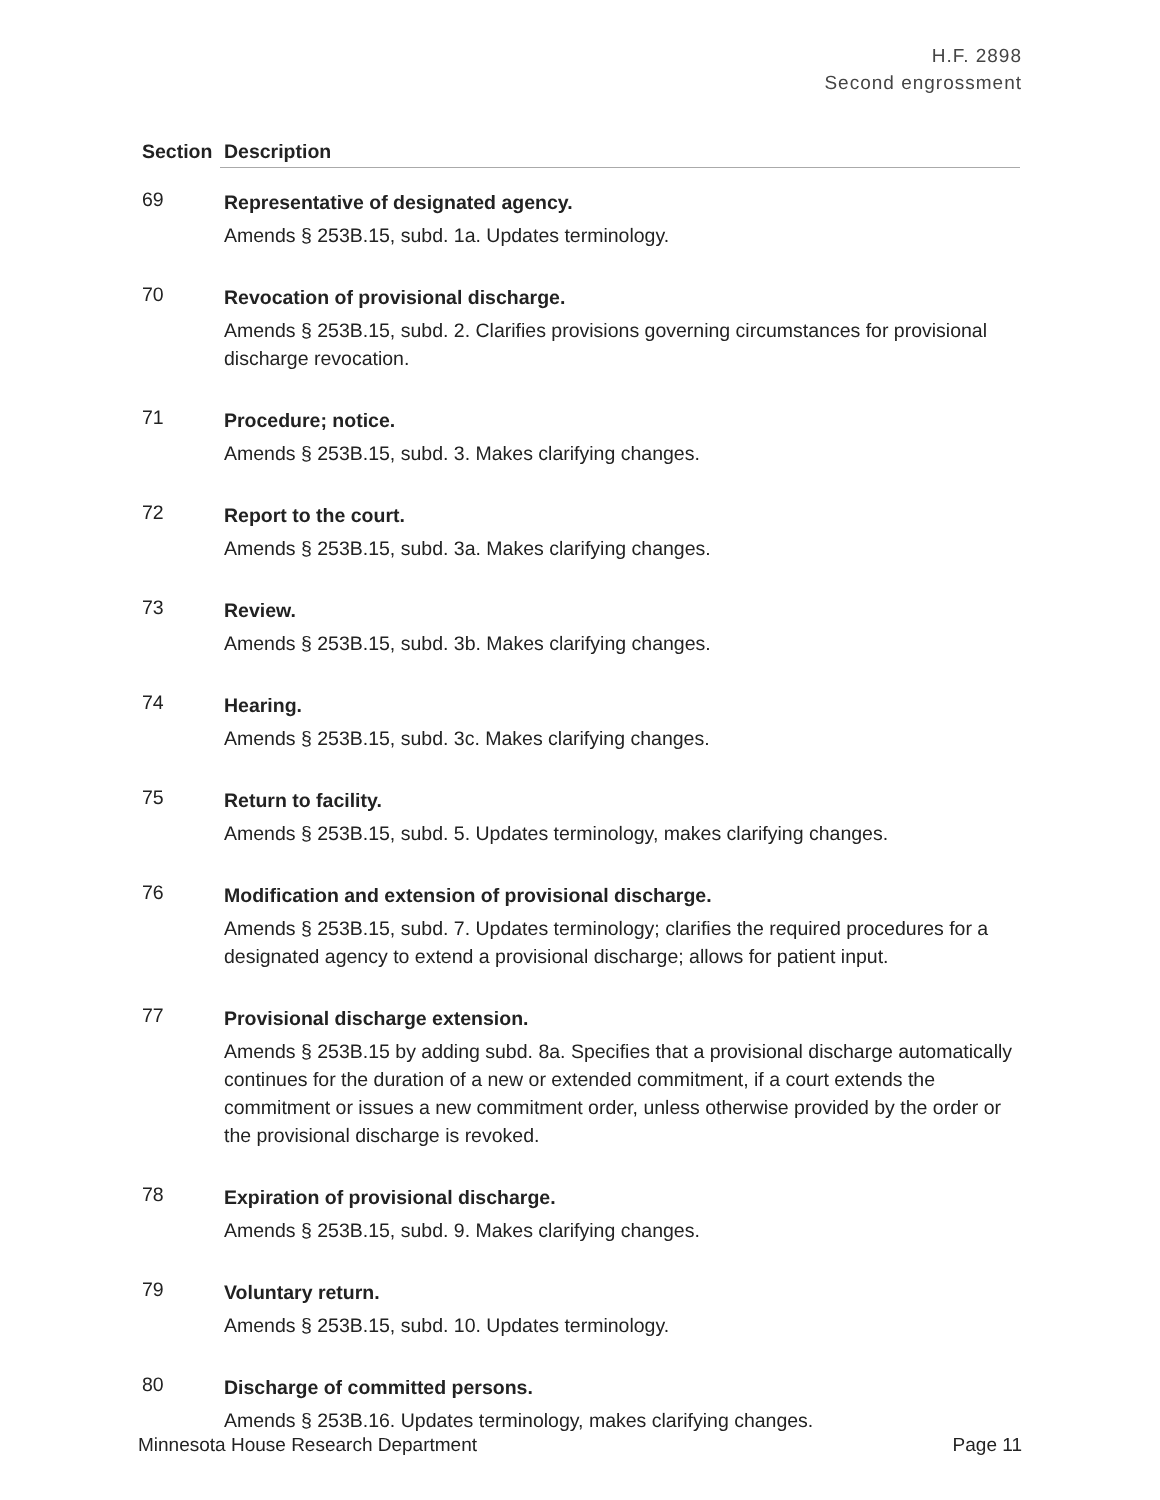H.F. 2898
Second engrossment
| Section | Description |
| --- | --- |
| 69 | Representative of designated agency. Amends § 253B.15, subd. 1a. Updates terminology. |
| 70 | Revocation of provisional discharge. Amends § 253B.15, subd. 2. Clarifies provisions governing circumstances for provisional discharge revocation. |
| 71 | Procedure; notice. Amends § 253B.15, subd. 3. Makes clarifying changes. |
| 72 | Report to the court. Amends § 253B.15, subd. 3a. Makes clarifying changes. |
| 73 | Review. Amends § 253B.15, subd. 3b. Makes clarifying changes. |
| 74 | Hearing. Amends § 253B.15, subd. 3c. Makes clarifying changes. |
| 75 | Return to facility. Amends § 253B.15, subd. 5. Updates terminology, makes clarifying changes. |
| 76 | Modification and extension of provisional discharge. Amends § 253B.15, subd. 7. Updates terminology; clarifies the required procedures for a designated agency to extend a provisional discharge; allows for patient input. |
| 77 | Provisional discharge extension. Amends § 253B.15 by adding subd. 8a. Specifies that a provisional discharge automatically continues for the duration of a new or extended commitment, if a court extends the commitment or issues a new commitment order, unless otherwise provided by the order or the provisional discharge is revoked. |
| 78 | Expiration of provisional discharge. Amends § 253B.15, subd. 9. Makes clarifying changes. |
| 79 | Voluntary return. Amends § 253B.15, subd. 10. Updates terminology. |
| 80 | Discharge of committed persons. Amends § 253B.16. Updates terminology, makes clarifying changes. |
Minnesota House Research Department Page 11